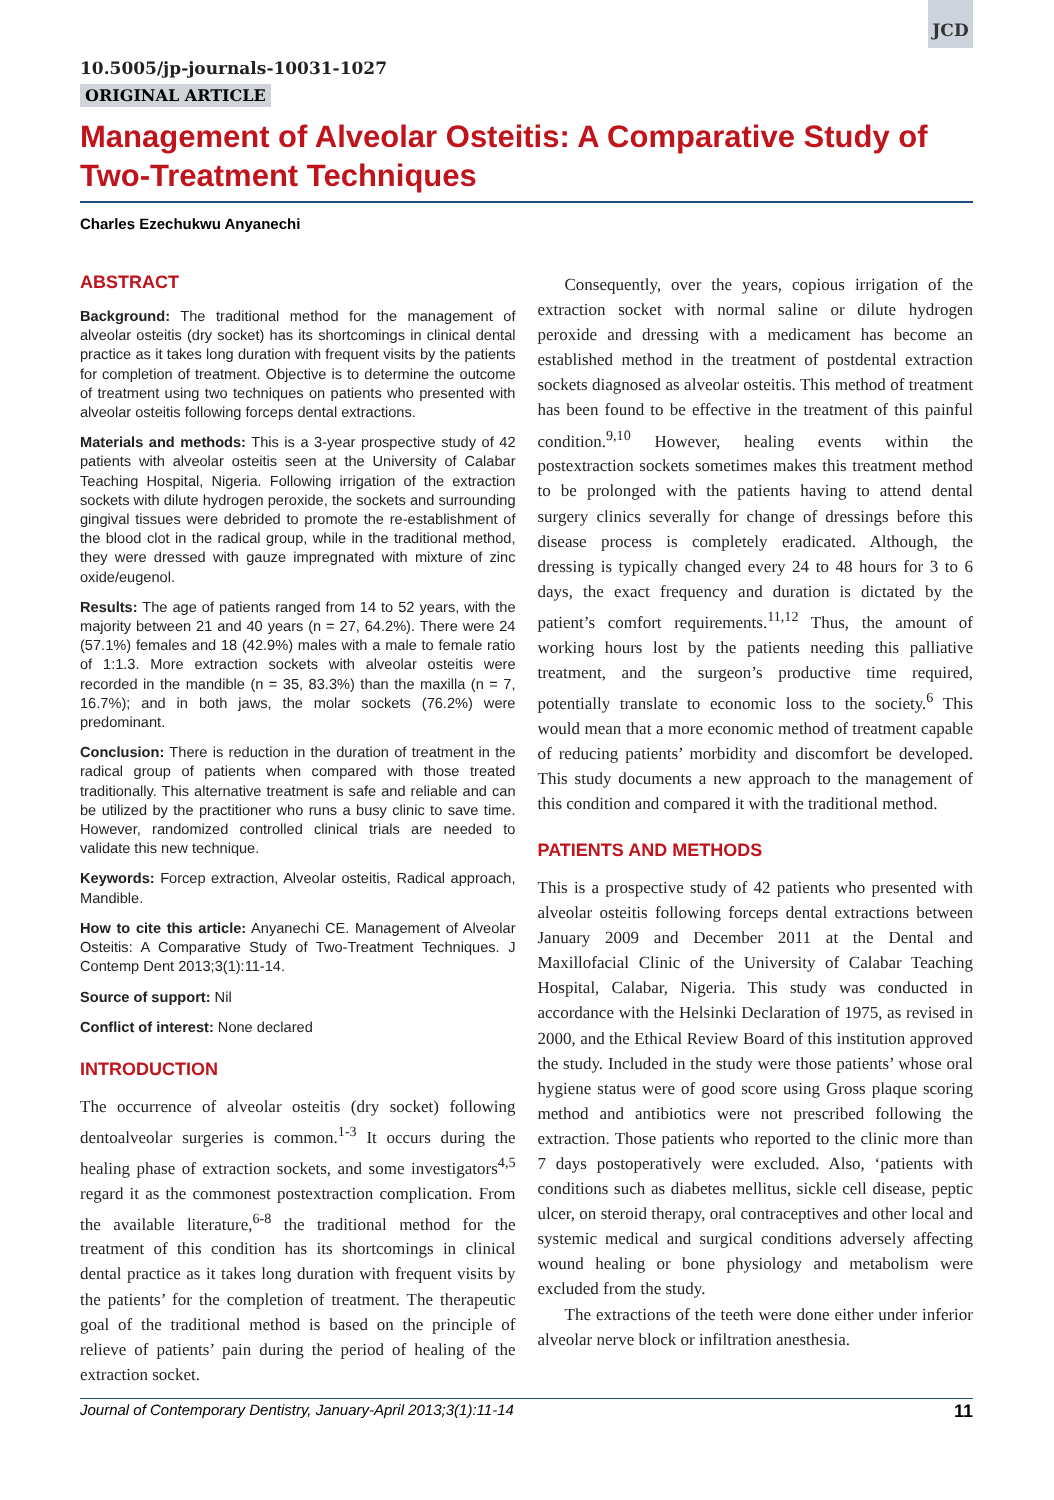JCD
10.5005/jp-journals-10031-1027
ORIGINAL ARTICLE
Management of Alveolar Osteitis: A Comparative Study of Two-Treatment Techniques
Charles Ezechukwu Anyanechi
ABSTRACT
Background: The traditional method for the management of alveolar osteitis (dry socket) has its shortcomings in clinical dental practice as it takes long duration with frequent visits by the patients for completion of treatment. Objective is to determine the outcome of treatment using two techniques on patients who presented with alveolar osteitis following forceps dental extractions.
Materials and methods: This is a 3-year prospective study of 42 patients with alveolar osteitis seen at the University of Calabar Teaching Hospital, Nigeria. Following irrigation of the extraction sockets with dilute hydrogen peroxide, the sockets and surrounding gingival tissues were debrided to promote the re-establishment of the blood clot in the radical group, while in the traditional method, they were dressed with gauze impregnated with mixture of zinc oxide/eugenol.
Results: The age of patients ranged from 14 to 52 years, with the majority between 21 and 40 years (n = 27, 64.2%). There were 24 (57.1%) females and 18 (42.9%) males with a male to female ratio of 1:1.3. More extraction sockets with alveolar osteitis were recorded in the mandible (n = 35, 83.3%) than the maxilla (n = 7, 16.7%); and in both jaws, the molar sockets (76.2%) were predominant.
Conclusion: There is reduction in the duration of treatment in the radical group of patients when compared with those treated traditionally. This alternative treatment is safe and reliable and can be utilized by the practitioner who runs a busy clinic to save time. However, randomized controlled clinical trials are needed to validate this new technique.
Keywords: Forcep extraction, Alveolar osteitis, Radical approach, Mandible.
How to cite this article: Anyanechi CE. Management of Alveolar Osteitis: A Comparative Study of Two-Treatment Techniques. J Contemp Dent 2013;3(1):11-14.
Source of support: Nil
Conflict of interest: None declared
INTRODUCTION
The occurrence of alveolar osteitis (dry socket) following dentoalveolar surgeries is common.<sup>1-3</sup> It occurs during the healing phase of extraction sockets, and some investigators<sup>4,5</sup> regard it as the commonest postextraction complication. From the available literature,<sup>6-8</sup> the traditional method for the treatment of this condition has its shortcomings in clinical dental practice as it takes long duration with frequent visits by the patients’ for the completion of treatment. The therapeutic goal of the traditional method is based on the principle of relieve of patients’ pain during the period of healing of the extraction socket.
Consequently, over the years, copious irrigation of the extraction socket with normal saline or dilute hydrogen peroxide and dressing with a medicament has become an established method in the treatment of postdental extraction sockets diagnosed as alveolar osteitis. This method of treatment has been found to be effective in the treatment of this painful condition.<sup>9,10</sup> However, healing events within the postextraction sockets sometimes makes this treatment method to be prolonged with the patients having to attend dental surgery clinics severally for change of dressings before this disease process is completely eradicated. Although, the dressing is typically changed every 24 to 48 hours for 3 to 6 days, the exact frequency and duration is dictated by the patient’s comfort requirements.<sup>11,12</sup> Thus, the amount of working hours lost by the patients needing this palliative treatment, and the surgeon’s productive time required, potentially translate to economic loss to the society.<sup>6</sup> This would mean that a more economic method of treatment capable of reducing patients’ morbidity and discomfort be developed. This study documents a new approach to the management of this condition and compared it with the traditional method.
PATIENTS AND METHODS
This is a prospective study of 42 patients who presented with alveolar osteitis following forceps dental extractions between January 2009 and December 2011 at the Dental and Maxillofacial Clinic of the University of Calabar Teaching Hospital, Calabar, Nigeria. This study was conducted in accordance with the Helsinki Declaration of 1975, as revised in 2000, and the Ethical Review Board of this institution approved the study. Included in the study were those patients’ whose oral hygiene status were of good score using Gross plaque scoring method and antibiotics were not prescribed following the extraction. Those patients who reported to the clinic more than 7 days postoperatively were excluded. Also, ‘patients with conditions such as diabetes mellitus, sickle cell disease, peptic ulcer, on steroid therapy, oral contraceptives and other local and systemic medical and surgical conditions adversely affecting wound healing or bone physiology and metabolism were excluded from the study.
The extractions of the teeth were done either under inferior alveolar nerve block or infiltration anesthesia.
Journal of Contemporary Dentistry, January-April 2013;3(1):11-14 11